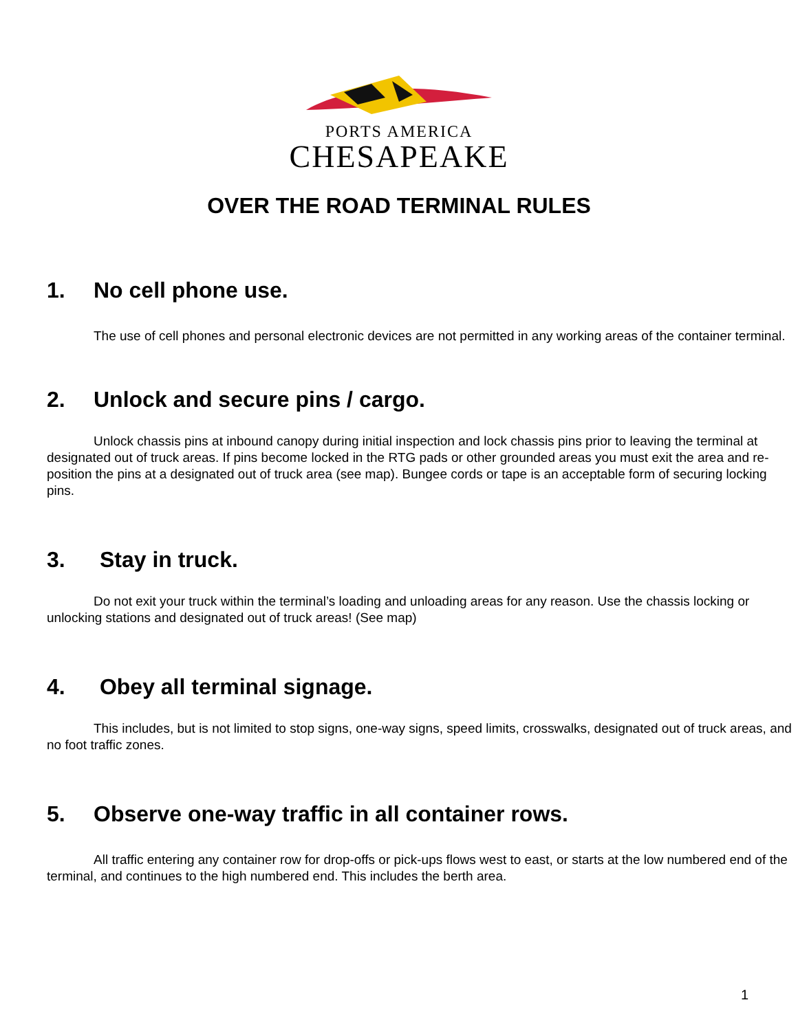PORTS AMERICA
CHESAPEAKE
OVER THE ROAD TERMINAL RULES
1. No cell phone use.
The use of cell phones and personal electronic devices are not permitted in any working areas of the container terminal.
2. Unlock and secure pins / cargo.
Unlock chassis pins at inbound canopy during initial inspection and lock chassis pins prior to leaving the terminal at designated out of truck areas. If pins become locked in the RTG pads or other grounded areas you must exit the area and re-position the pins at a designated out of truck area (see map). Bungee cords or tape is an acceptable form of securing locking pins.
3. Stay in truck.
Do not exit your truck within the terminal’s loading and unloading areas for any reason. Use the chassis locking or unlocking stations and designated out of truck areas! (See map)
4. Obey all terminal signage.
This includes, but is not limited to stop signs, one-way signs, speed limits, crosswalks, designated out of truck areas, and no foot traffic zones.
5. Observe one-way traffic in all container rows.
All traffic entering any container row for drop-offs or pick-ups flows west to east, or starts at the low numbered end of the terminal, and continues to the high numbered end. This includes the berth area.
1